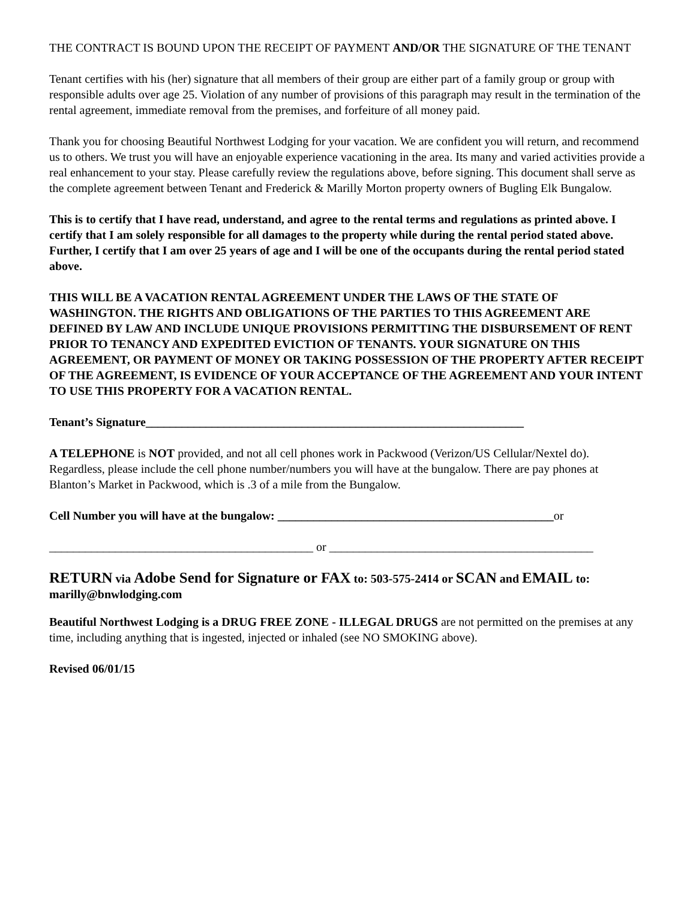THE CONTRACT IS BOUND UPON THE RECEIPT OF PAYMENT AND/OR THE SIGNATURE OF THE TENANT
Tenant certifies with his (her) signature that all members of their group are either part of a family group or group with responsible adults over age 25. Violation of any number of provisions of this paragraph may result in the termination of the rental agreement, immediate removal from the premises, and forfeiture of all money paid.
Thank you for choosing Beautiful Northwest Lodging for your vacation. We are confident you will return, and recommend us to others. We trust you will have an enjoyable experience vacationing in the area. Its many and varied activities provide a real enhancement to your stay. Please carefully review the regulations above, before signing. This document shall serve as the complete agreement between Tenant and Frederick & Marilly Morton property owners of Bugling Elk Bungalow.
This is to certify that I have read, understand, and agree to the rental terms and regulations as printed above. I certify that I am solely responsible for all damages to the property while during the rental period stated above. Further, I certify that I am over 25 years of age and I will be one of the occupants during the rental period stated above.
THIS WILL BE A VACATION RENTAL AGREEMENT UNDER THE LAWS OF THE STATE OF WASHINGTON. THE RIGHTS AND OBLIGATIONS OF THE PARTIES TO THIS AGREEMENT ARE DEFINED BY LAW AND INCLUDE UNIQUE PROVISIONS PERMITTING THE DISBURSEMENT OF RENT PRIOR TO TENANCY AND EXPEDITED EVICTION OF TENANTS. YOUR SIGNATURE ON THIS AGREEMENT, OR PAYMENT OF MONEY OR TAKING POSSESSION OF THE PROPERTY AFTER RECEIPT OF THE AGREEMENT, IS EVIDENCE OF YOUR ACCEPTANCE OF THE AGREEMENT AND YOUR INTENT TO USE THIS PROPERTY FOR A VACATION RENTAL.
Tenant’s Signature_______________________________________________________________
A TELEPHONE is NOT provided, and not all cell phones work in Packwood (Verizon/US Cellular/Nextel do). Regardless, please include the cell phone number/numbers you will have at the bungalow. There are pay phones at Blanton’s Market in Packwood, which is .3 of a mile from the Bungalow.
Cell Number you will have at the bungalow: ______________________________________________or
____________________________________________ or ____________________________________________
RETURN via Adobe Send for Signature or FAX to: 503-575-2414 or SCAN and EMAIL to: marilly@bnwlodging.com
Beautiful Northwest Lodging is a DRUG FREE ZONE - ILLEGAL DRUGS are not permitted on the premises at any time, including anything that is ingested, injected or inhaled (see NO SMOKING above).
Revised 06/01/15